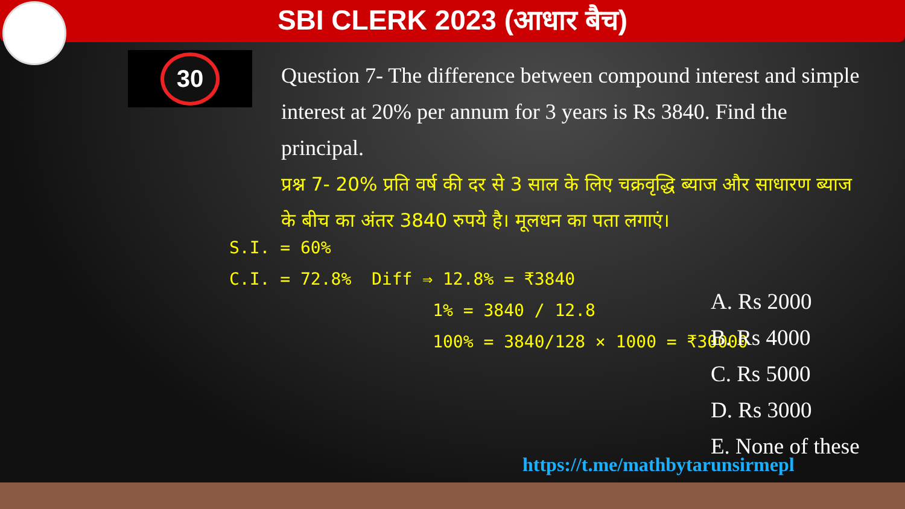SBI CLERK 2023 (आधार बैच)
30
Question 7- The difference between compound interest and simple interest at 20% per annum for 3 years is Rs 3840. Find the principal.
प्रश्न 7- 20% प्रति वर्ष की दर से 3 साल के लिए चक्रवृद्धि ब्याज और साधारण ब्याज के बीच का अंतर 3840 रुपये है। मूलधन का पता लगाएं।
S.I. = 60%
C.I. = 72.8% Diff ⇒ 12.8% = ₹3840
1% = 3840 / 12.8
100% = 3840/128 × 1000 = ₹30000
A. Rs 2000
B. Rs 4000
C. Rs 5000
D. Rs 3000
E. None of these
https://t.me/mathbytarunsirmepl